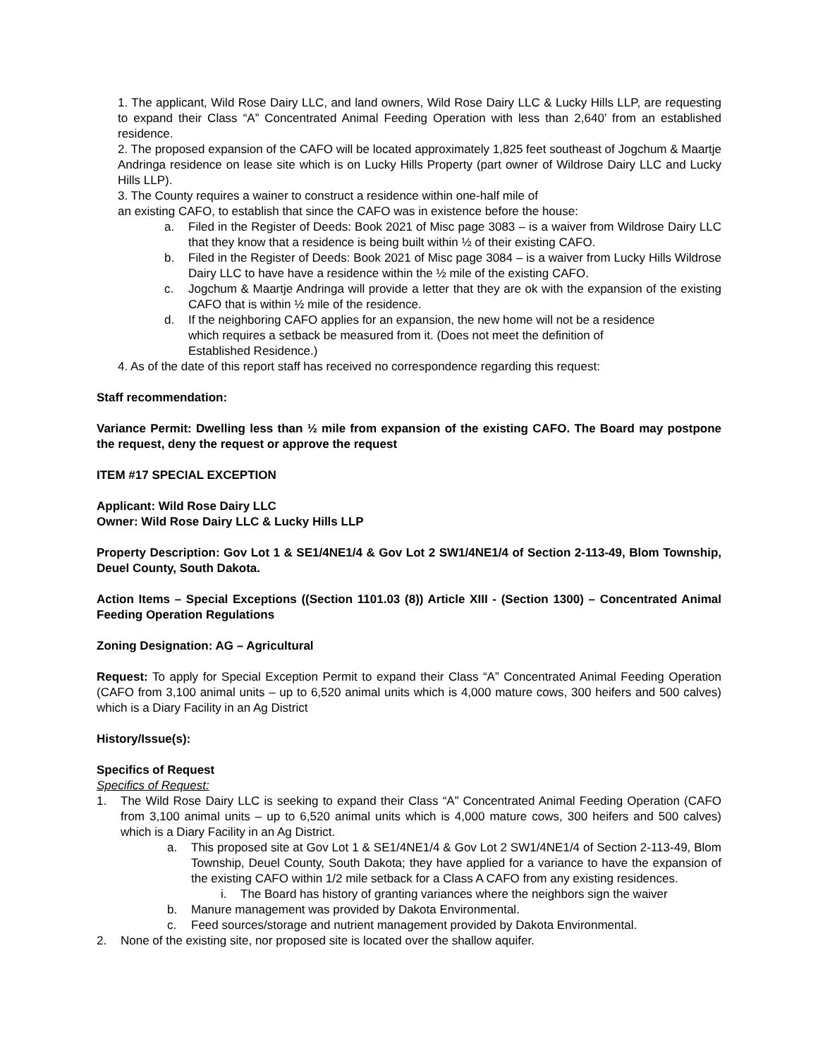1. The applicant, Wild Rose Dairy LLC, and land owners, Wild Rose Dairy LLC & Lucky Hills LLP, are requesting to expand their Class “A” Concentrated Animal Feeding Operation with less than 2,640’ from an established residence.
2. The proposed expansion of the CAFO will be located approximately 1,825 feet southeast of Jogchum & Maartje Andringa residence on lease site which is on Lucky Hills Property (part owner of Wildrose Dairy LLC and Lucky Hills LLP).
3. The County requires a wainer to construct a residence within one-half mile of
an existing CAFO, to establish that since the CAFO was in existence before the house:
a. Filed in the Register of Deeds: Book 2021 of Misc page 3083 – is a waiver from Wildrose Dairy LLC that they know that a residence is being built within ½ of their existing CAFO.
b. Filed in the Register of Deeds: Book 2021 of Misc page 3084 – is a waiver from Lucky Hills Wildrose Dairy LLC to have have a residence within the ½ mile of the existing CAFO.
c. Jogchum & Maartje Andringa will provide a letter that they are ok with the expansion of the existing CAFO that is within ½ mile of the residence.
d. If the neighboring CAFO applies for an expansion, the new home will not be a residence
which requires a setback be measured from it. (Does not meet the definition of
Established Residence.)
4. As of the date of this report staff has received no correspondence regarding this request:
Staff recommendation:
Variance Permit: Dwelling less than ½ mile from expansion of the existing CAFO. The Board may postpone the request, deny the request or approve the request
ITEM #17 SPECIAL EXCEPTION
Applicant: Wild Rose Dairy LLC
Owner: Wild Rose Dairy LLC & Lucky Hills LLP
Property Description: Gov Lot 1 & SE1/4NE1/4 & Gov Lot 2 SW1/4NE1/4 of Section 2-113-49, Blom Township, Deuel County, South Dakota.
Action Items – Special Exceptions ((Section 1101.03 (8)) Article XIII - (Section 1300) – Concentrated Animal Feeding Operation Regulations
Zoning Designation: AG – Agricultural
Request: To apply for Special Exception Permit to expand their Class “A” Concentrated Animal Feeding Operation (CAFO from 3,100 animal units – up to 6,520 animal units which is 4,000 mature cows, 300 heifers and 500 calves) which is a Diary Facility in an Ag District
History/Issue(s):
Specifics of Request
Specifics of Request:
1. The Wild Rose Dairy LLC is seeking to expand their Class “A” Concentrated Animal Feeding Operation (CAFO from 3,100 animal units – up to 6,520 animal units which is 4,000 mature cows, 300 heifers and 500 calves) which is a Diary Facility in an Ag District.
a. This proposed site at Gov Lot 1 & SE1/4NE1/4 & Gov Lot 2 SW1/4NE1/4 of Section 2-113-49, Blom Township, Deuel County, South Dakota; they have applied for a variance to have the expansion of the existing CAFO within 1/2 mile setback for a Class A CAFO from any existing residences.
i. The Board has history of granting variances where the neighbors sign the waiver
b. Manure management was provided by Dakota Environmental.
c. Feed sources/storage and nutrient management provided by Dakota Environmental.
2. None of the existing site, nor proposed site is located over the shallow aquifer.